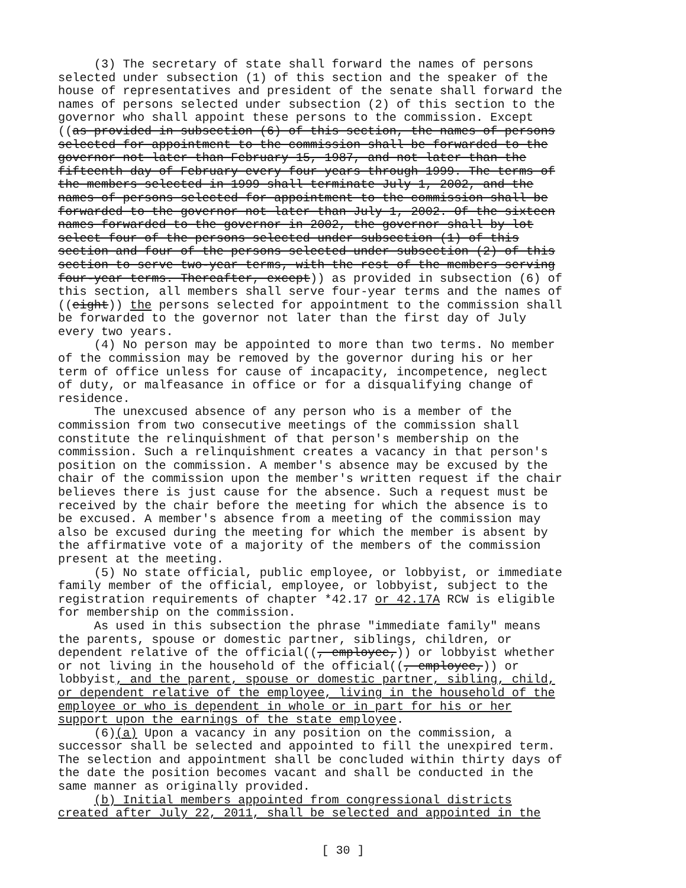(3) The secretary of state shall forward the names of persons selected under subsection (1) of this section and the speaker of the house of representatives and president of the senate shall forward the names of persons selected under subsection (2) of this section to the governor who shall appoint these persons to the commission. Except ((as provided in subsection (6) of this section, the names of persons selected for appointment to the commission shall be forwarded to the governor not later than February 15, 1987, and not later than the fifteenth day of February every four years through 1999. The terms of the members selected in 1999 shall terminate July 1, 2002, and the names of persons selected for appointment to the commission shall be forwarded to the governor not later than July 1, 2002. Of the sixteen names forwarded to the governor in 2002, the governor shall by lot select four of the persons selected under subsection (1) of this section and four of the persons selected under subsection (2) of this section to serve two-year terms, with the rest of the members serving four-year terms. Thereafter, except)) as provided in subsection (6) of this section, all members shall serve four-year terms and the names of ((eight)) the persons selected for appointment to the commission shall be forwarded to the governor not later than the first day of July every two years. (4) No person may be appointed to more than two terms. No member of the commission may be removed by the governor during his or her term of office unless for cause of incapacity, incompetence, neglect of duty, or malfeasance in office or for a disqualifying change of residence. The unexcused absence of any person who is a member of the commission from two consecutive meetings of the commission shall constitute the relinquishment of that person's membership on the commission. Such a relinquishment creates a vacancy in that person's position on the commission. A member's absence may be excused by the chair of the commission upon the member's written request if the chair believes there is just cause for the absence. Such a request must be received by the chair before the meeting for which the absence is to be excused. A member's absence from a meeting of the commission may also be excused during the meeting for which the member is absent by the affirmative vote of a majority of the members of the commission present at the meeting. (5) No state official, public employee, or lobbyist, or immediate family member of the official, employee, or lobbyist, subject to the registration requirements of chapter *42.17 or 42.17A RCW is eligible for membership on the commission. As used in this subsection the phrase "immediate family" means the parents, spouse or domestic partner, siblings, children, or dependent relative of the official((, employee,)) or lobbyist whether or not living in the household of the official((, employee,)) or lobbyist, and the parent, spouse or domestic partner, sibling, child, or dependent relative of the employee, living in the household of the employee or who is dependent in whole or in part for his or her support upon the earnings of the state employee. (6)(a) Upon a vacancy in any position on the commission, a successor shall be selected and appointed to fill the unexpired term. The selection and appointment shall be concluded within thirty days of the date the position becomes vacant and shall be conducted in the same manner as originally provided. (b) Initial members appointed from congressional districts created after July 22, 2011, shall be selected and appointed in the
[ 30 ]